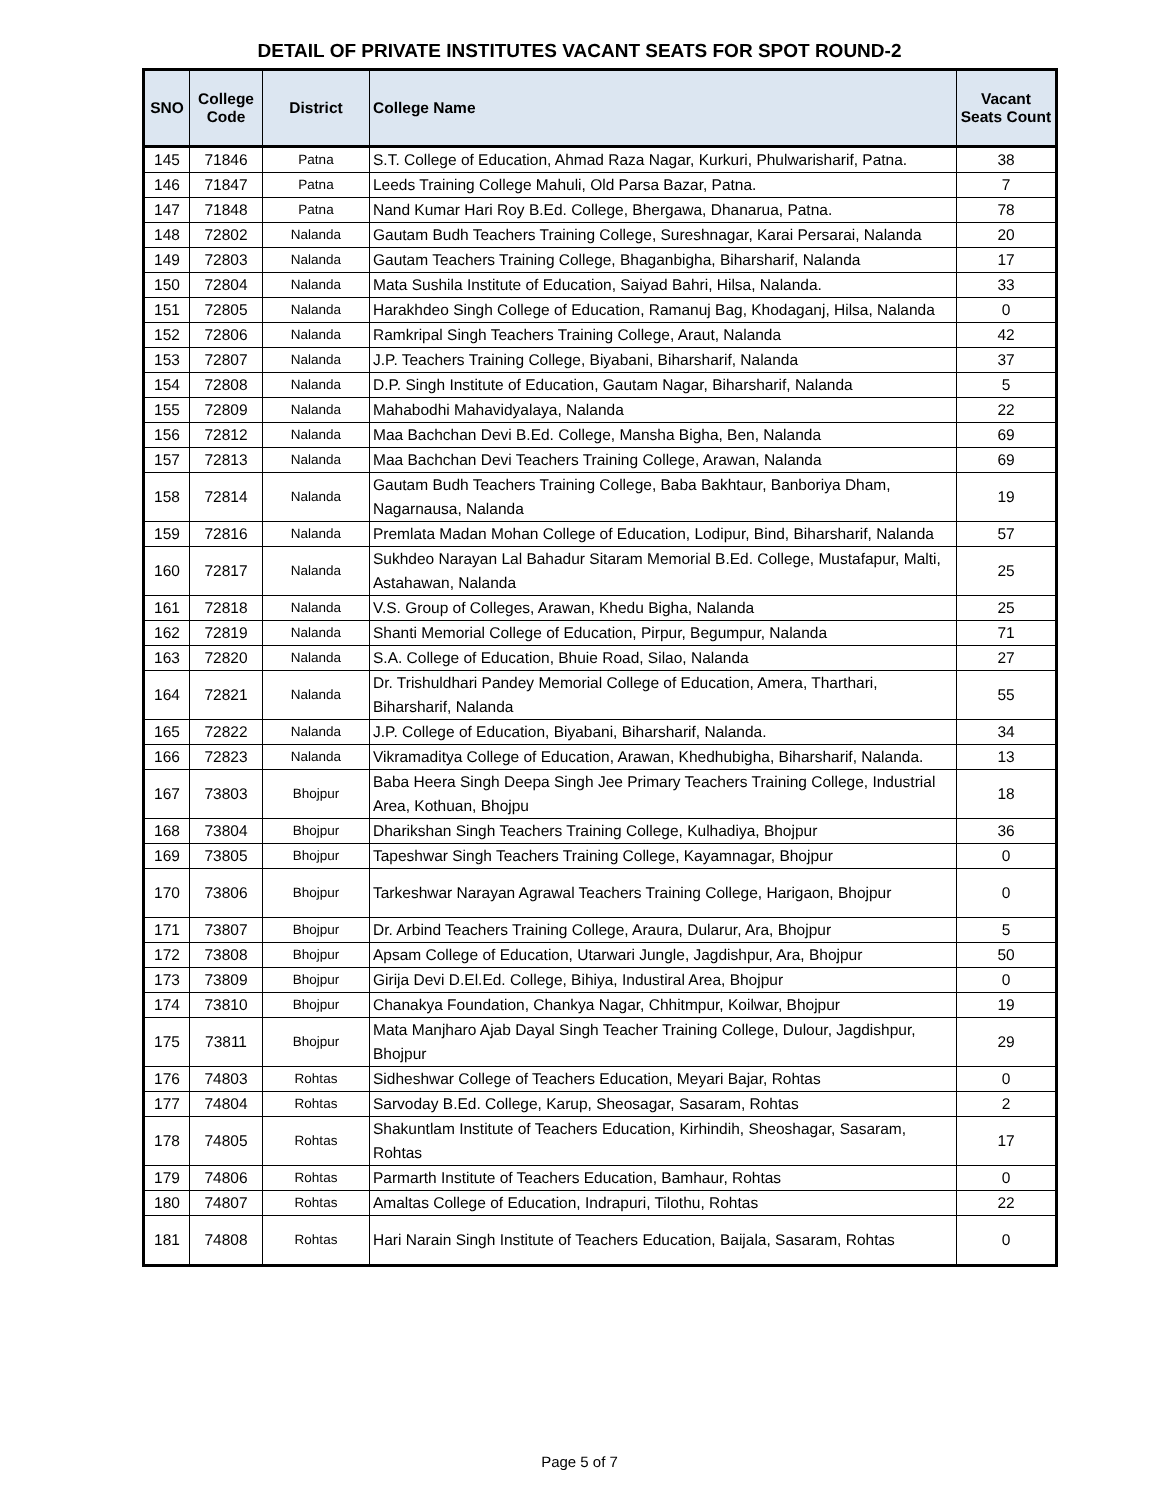DETAIL OF PRIVATE INSTITUTES VACANT SEATS FOR SPOT ROUND-2
| SNO | College Code | District | College Name | Vacant Seats Count |
| --- | --- | --- | --- | --- |
| 145 | 71846 | Patna | S.T. College of Education, Ahmad Raza Nagar, Kurkuri, Phulwarisharif, Patna. | 38 |
| 146 | 71847 | Patna | Leeds Training College Mahuli, Old Parsa Bazar, Patna. | 7 |
| 147 | 71848 | Patna | Nand Kumar Hari Roy B.Ed. College, Bhergawa, Dhanarua, Patna. | 78 |
| 148 | 72802 | Nalanda | Gautam Budh Teachers Training College, Sureshnagar, Karai Persarai, Nalanda | 20 |
| 149 | 72803 | Nalanda | Gautam Teachers Training College, Bhaganbigha, Biharsharif, Nalanda | 17 |
| 150 | 72804 | Nalanda | Mata Sushila Institute of Education, Saiyad Bahri, Hilsa, Nalanda. | 33 |
| 151 | 72805 | Nalanda | Harakhdeo Singh College of Education, Ramanuj Bag, Khodaganj, Hilsa, Nalanda | 0 |
| 152 | 72806 | Nalanda | Ramkripal Singh Teachers Training College, Araut, Nalanda | 42 |
| 153 | 72807 | Nalanda | J.P. Teachers Training College, Biyabani, Biharsharif, Nalanda | 37 |
| 154 | 72808 | Nalanda | D.P. Singh Institute of Education, Gautam Nagar, Biharsharif, Nalanda | 5 |
| 155 | 72809 | Nalanda | Mahabodhi Mahavidyalaya, Nalanda | 22 |
| 156 | 72812 | Nalanda | Maa Bachchan Devi B.Ed. College, Mansha Bigha, Ben, Nalanda | 69 |
| 157 | 72813 | Nalanda | Maa Bachchan Devi Teachers Training College, Arawan, Nalanda | 69 |
| 158 | 72814 | Nalanda | Gautam Budh Teachers Training College, Baba Bakhtaur, Banboriya Dham, Nagarnausa, Nalanda | 19 |
| 159 | 72816 | Nalanda | Premlata Madan Mohan College of Education, Lodipur, Bind, Biharsharif, Nalanda | 57 |
| 160 | 72817 | Nalanda | Sukhdeo Narayan Lal Bahadur Sitaram Memorial B.Ed. College, Mustafapur, Malti, Astahawan, Nalanda | 25 |
| 161 | 72818 | Nalanda | V.S. Group of Colleges, Arawan, Khedu Bigha, Nalanda | 25 |
| 162 | 72819 | Nalanda | Shanti Memorial College of Education, Pirpur, Begumpur, Nalanda | 71 |
| 163 | 72820 | Nalanda | S.A. College of Education, Bhuie Road, Silao, Nalanda | 27 |
| 164 | 72821 | Nalanda | Dr. Trishuldhari Pandey Memorial College of Education, Amera, Tharthari, Biharsharif, Nalanda | 55 |
| 165 | 72822 | Nalanda | J.P. College of Education, Biyabani, Biharsharif, Nalanda. | 34 |
| 166 | 72823 | Nalanda | Vikramaditya College of Education, Arawan, Khedhubigha, Biharsharif, Nalanda. | 13 |
| 167 | 73803 | Bhojpur | Baba Heera Singh Deepa Singh Jee Primary Teachers Training College, Industrial Area, Kothuan, Bhojpu | 18 |
| 168 | 73804 | Bhojpur | Dharikshan Singh Teachers Training College, Kulhadiya, Bhojpur | 36 |
| 169 | 73805 | Bhojpur | Tapeshwar Singh Teachers Training College, Kayamnagar, Bhojpur | 0 |
| 170 | 73806 | Bhojpur | Tarkeshwar Narayan Agrawal Teachers Training College, Harigaon, Bhojpur | 0 |
| 171 | 73807 | Bhojpur | Dr. Arbind Teachers Training College, Araura, Dularur, Ara, Bhojpur | 5 |
| 172 | 73808 | Bhojpur | Apsam College of Education, Utarwari Jungle, Jagdishpur, Ara, Bhojpur | 50 |
| 173 | 73809 | Bhojpur | Girija Devi D.El.Ed. College, Bihiya, Industiral Area, Bhojpur | 0 |
| 174 | 73810 | Bhojpur | Chanakya Foundation, Chankya Nagar, Chhitmpur, Koilwar, Bhojpur | 19 |
| 175 | 73811 | Bhojpur | Mata Manjharo Ajab Dayal Singh Teacher Training College, Dulour, Jagdishpur, Bhojpur | 29 |
| 176 | 74803 | Rohtas | Sidheshwar College of Teachers Education, Meyari Bajar, Rohtas | 0 |
| 177 | 74804 | Rohtas | Sarvoday B.Ed. College, Karup, Sheosagar, Sasaram, Rohtas | 2 |
| 178 | 74805 | Rohtas | Shakuntlam Institute of Teachers Education, Kirhindih, Sheoshagar, Sasaram, Rohtas | 17 |
| 179 | 74806 | Rohtas | Parmarth Institute of Teachers Education, Bamhaur, Rohtas | 0 |
| 180 | 74807 | Rohtas | Amaltas College of Education, Indrapuri, Tilothu, Rohtas | 22 |
| 181 | 74808 | Rohtas | Hari Narain Singh Institute of Teachers Education, Baijala, Sasaram, Rohtas | 0 |
Page 5 of 7